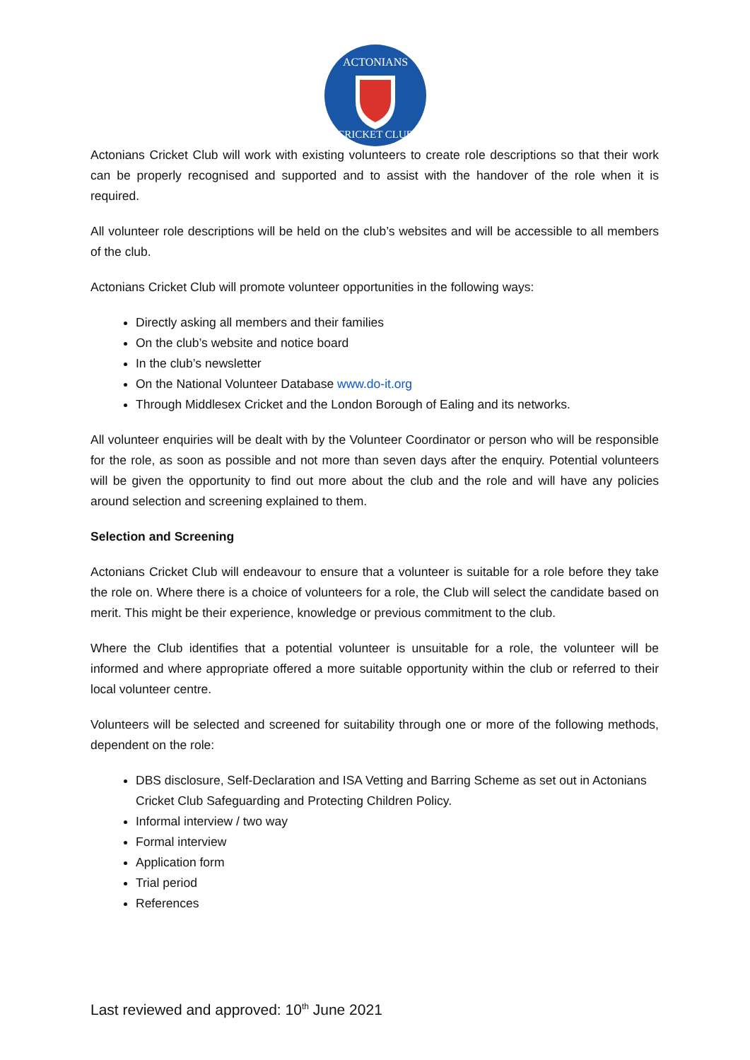ACTONIANS
CRICKET CLUB
Actonians Cricket Club will work with existing volunteers to create role descriptions so that their work can be properly recognised and supported and to assist with the handover of the role when it is required.
All volunteer role descriptions will be held on the club’s websites and will be accessible to all members of the club.
Actonians Cricket Club will promote volunteer opportunities in the following ways:
Directly asking all members and their families
On the club’s website and notice board
In the club’s newsletter
On the National Volunteer Database www.do-it.org
Through Middlesex Cricket and the London Borough of Ealing and its networks.
All volunteer enquiries will be dealt with by the Volunteer Coordinator or person who will be responsible for the role, as soon as possible and not more than seven days after the enquiry. Potential volunteers will be given the opportunity to find out more about the club and the role and will have any policies around selection and screening explained to them.
Selection and Screening
Actonians Cricket Club will endeavour to ensure that a volunteer is suitable for a role before they take the role on. Where there is a choice of volunteers for a role, the Club will select the candidate based on merit. This might be their experience, knowledge or previous commitment to the club.
Where the Club identifies that a potential volunteer is unsuitable for a role, the volunteer will be informed and where appropriate offered a more suitable opportunity within the club or referred to their local volunteer centre.
Volunteers will be selected and screened for suitability through one or more of the following methods, dependent on the role:
DBS disclosure, Self-Declaration and ISA Vetting and Barring Scheme as set out in Actonians Cricket Club Safeguarding and Protecting Children Policy.
Informal interview / two way
Formal interview
Application form
Trial period
References
Last reviewed and approved: 10<sup>th</sup> June 2021